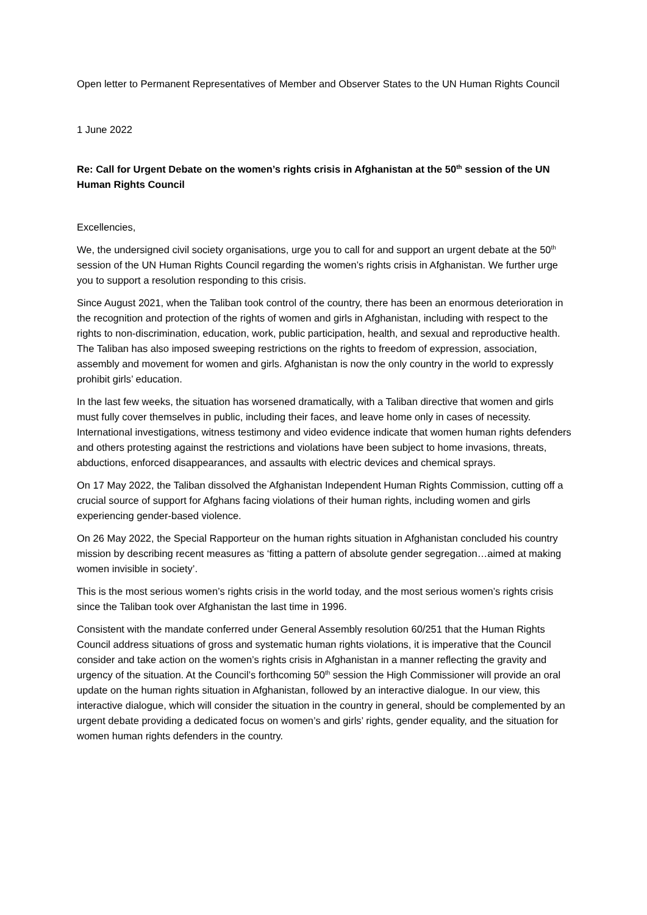Open letter to Permanent Representatives of Member and Observer States to the UN Human Rights Council
1 June 2022
Re: Call for Urgent Debate on the women’s rights crisis in Afghanistan at the 50<sup>th</sup> session of the UN Human Rights Council
Excellencies,
We, the undersigned civil society organisations, urge you to call for and support an urgent debate at the 50<sup>th</sup> session of the UN Human Rights Council regarding the women’s rights crisis in Afghanistan. We further urge you to support a resolution responding to this crisis.
Since August 2021, when the Taliban took control of the country, there has been an enormous deterioration in the recognition and protection of the rights of women and girls in Afghanistan, including with respect to the rights to non-discrimination, education, work, public participation, health, and sexual and reproductive health. The Taliban has also imposed sweeping restrictions on the rights to freedom of expression, association, assembly and movement for women and girls. Afghanistan is now the only country in the world to expressly prohibit girls’ education.
In the last few weeks, the situation has worsened dramatically, with a Taliban directive that women and girls must fully cover themselves in public, including their faces, and leave home only in cases of necessity. International investigations, witness testimony and video evidence indicate that women human rights defenders and others protesting against the restrictions and violations have been subject to home invasions, threats, abductions, enforced disappearances, and assaults with electric devices and chemical sprays.
On 17 May 2022, the Taliban dissolved the Afghanistan Independent Human Rights Commission, cutting off a crucial source of support for Afghans facing violations of their human rights, including women and girls experiencing gender-based violence.
On 26 May 2022, the Special Rapporteur on the human rights situation in Afghanistan concluded his country mission by describing recent measures as ‘fitting a pattern of absolute gender segregation…aimed at making women invisible in society’.
This is the most serious women’s rights crisis in the world today, and the most serious women’s rights crisis since the Taliban took over Afghanistan the last time in 1996.
Consistent with the mandate conferred under General Assembly resolution 60/251 that the Human Rights Council address situations of gross and systematic human rights violations, it is imperative that the Council consider and take action on the women’s rights crisis in Afghanistan in a manner reflecting the gravity and urgency of the situation. At the Council’s forthcoming 50<sup>th</sup> session the High Commissioner will provide an oral update on the human rights situation in Afghanistan, followed by an interactive dialogue. In our view, this interactive dialogue, which will consider the situation in the country in general, should be complemented by an urgent debate providing a dedicated focus on women’s and girls’ rights, gender equality, and the situation for women human rights defenders in the country.